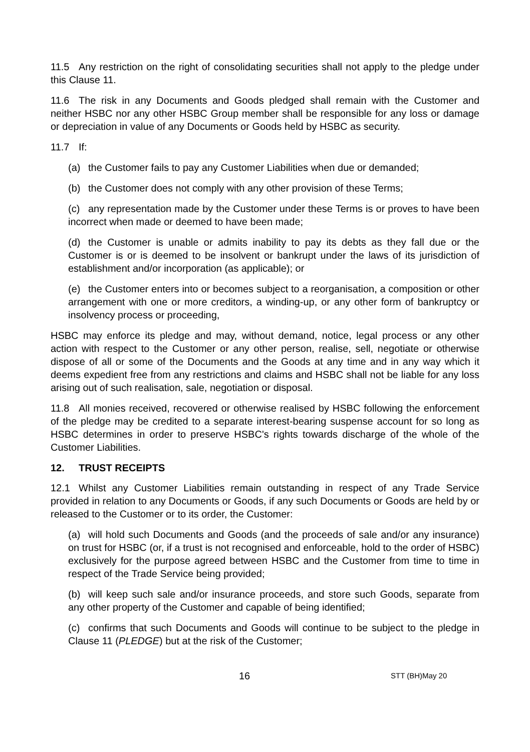11.5 Any restriction on the right of consolidating securities shall not apply to the pledge under this Clause 11.
11.6 The risk in any Documents and Goods pledged shall remain with the Customer and neither HSBC nor any other HSBC Group member shall be responsible for any loss or damage or depreciation in value of any Documents or Goods held by HSBC as security.
11.7 If:
(a) the Customer fails to pay any Customer Liabilities when due or demanded;
(b) the Customer does not comply with any other provision of these Terms;
(c) any representation made by the Customer under these Terms is or proves to have been incorrect when made or deemed to have been made;
(d) the Customer is unable or admits inability to pay its debts as they fall due or the Customer is or is deemed to be insolvent or bankrupt under the laws of its jurisdiction of establishment and/or incorporation (as applicable); or
(e) the Customer enters into or becomes subject to a reorganisation, a composition or other arrangement with one or more creditors, a winding-up, or any other form of bankruptcy or insolvency process or proceeding,
HSBC may enforce its pledge and may, without demand, notice, legal process or any other action with respect to the Customer or any other person, realise, sell, negotiate or otherwise dispose of all or some of the Documents and the Goods at any time and in any way which it deems expedient free from any restrictions and claims and HSBC shall not be liable for any loss arising out of such realisation, sale, negotiation or disposal.
11.8 All monies received, recovered or otherwise realised by HSBC following the enforcement of the pledge may be credited to a separate interest-bearing suspense account for so long as HSBC determines in order to preserve HSBC's rights towards discharge of the whole of the Customer Liabilities.
12. TRUST RECEIPTS
12.1 Whilst any Customer Liabilities remain outstanding in respect of any Trade Service provided in relation to any Documents or Goods, if any such Documents or Goods are held by or released to the Customer or to its order, the Customer:
(a) will hold such Documents and Goods (and the proceeds of sale and/or any insurance) on trust for HSBC (or, if a trust is not recognised and enforceable, hold to the order of HSBC) exclusively for the purpose agreed between HSBC and the Customer from time to time in respect of the Trade Service being provided;
(b) will keep such sale and/or insurance proceeds, and store such Goods, separate from any other property of the Customer and capable of being identified;
(c) confirms that such Documents and Goods will continue to be subject to the pledge in Clause 11 (PLEDGE) but at the risk of the Customer;
16 STT (BH)May 20